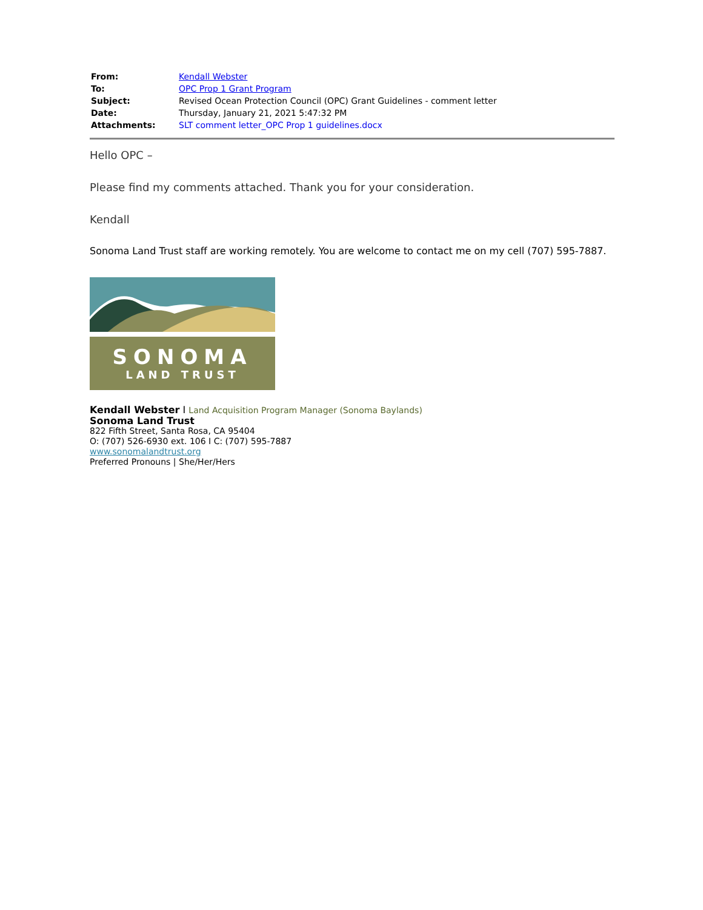| From: | Kendall Webster |
| To: | OPC Prop 1 Grant Program |
| Subject: | Revised Ocean Protection Council (OPC) Grant Guidelines - comment letter |
| Date: | Thursday, January 21, 2021 5:47:32 PM |
| Attachments: | SLT comment letter_OPC Prop 1 guidelines.docx |
Hello OPC –
Please find my comments attached. Thank you for your consideration.
Kendall
Sonoma Land Trust staff are working remotely. You are welcome to contact me on my cell (707) 595-7887.
SONOMA
LAND TRUST
Kendall Webster I Land Acquisition Program Manager (Sonoma Baylands)
Sonoma Land Trust
822 Fifth Street, Santa Rosa, CA 95404
O: (707) 526-6930 ext. 106 I C: (707) 595-7887
www.sonomalandtrust.org
Preferred Pronouns | She/Her/Hers